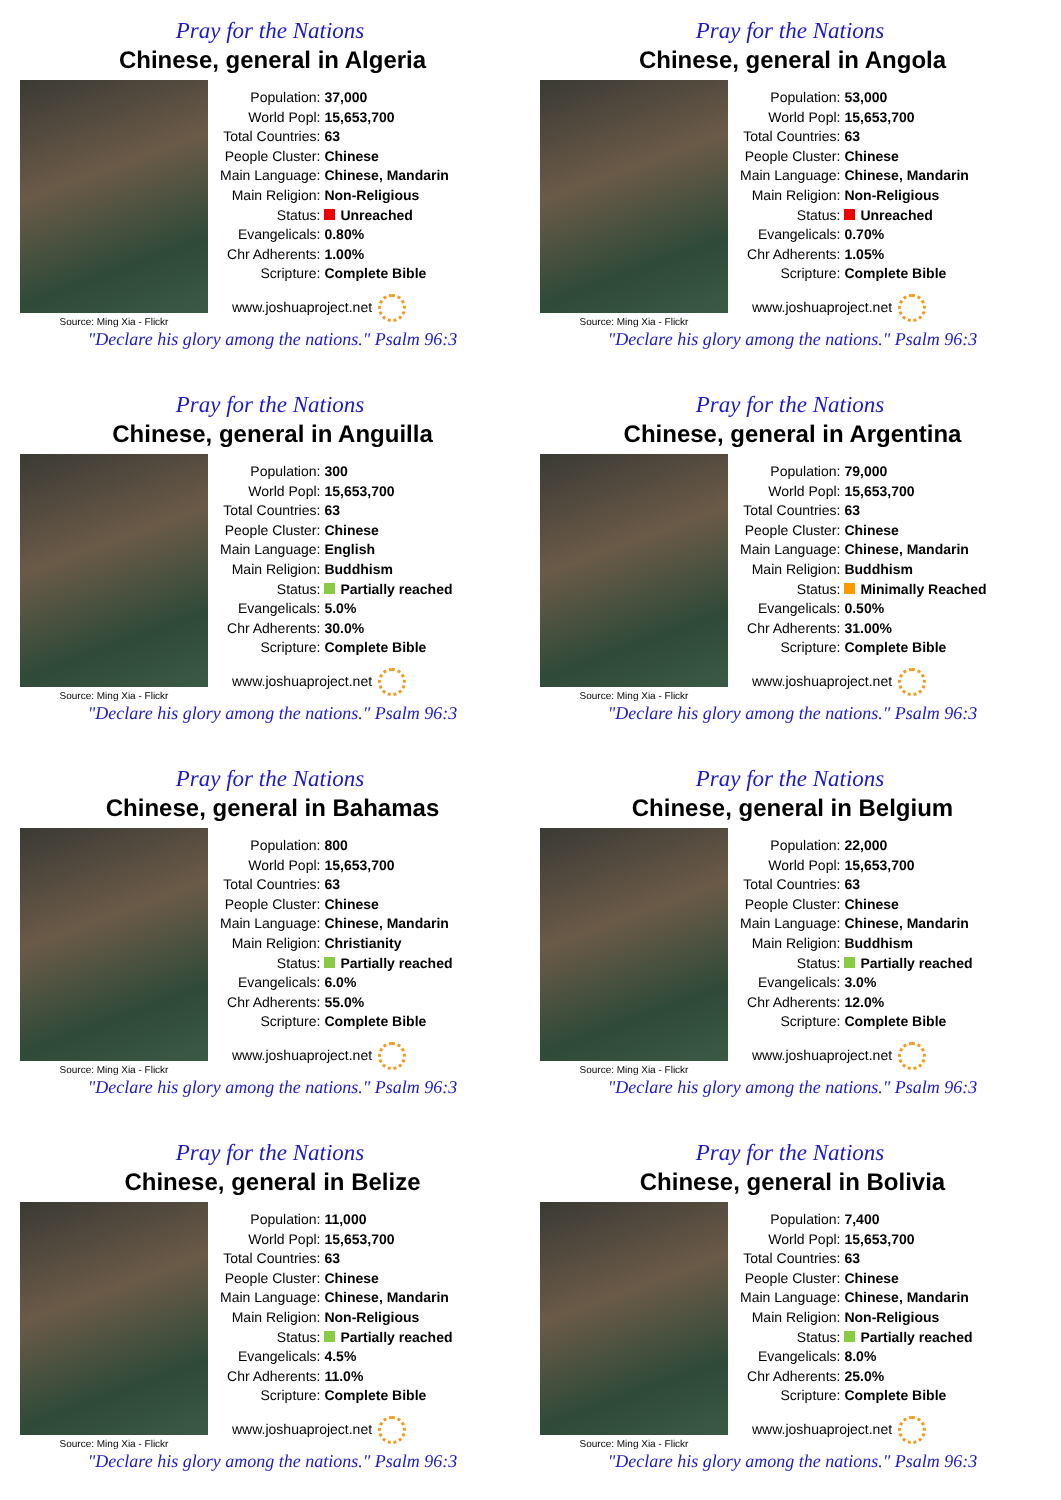Pray for the Nations
Chinese, general in Algeria
Source: Ming Xia - Flickr
| Population: | 37,000 |
| World Popl: | 15,653,700 |
| Total Countries: | 63 |
| People Cluster: | Chinese |
| Main Language: | Chinese, Mandarin |
| Main Religion: | Non-Religious |
| Status: | Unreached |
| Evangelicals: | 0.80% |
| Chr Adherents: | 1.00% |
| Scripture: | Complete Bible |
www.joshuaproject.net
"Declare his glory among the nations." Psalm 96:3
Pray for the Nations
Chinese, general in Angola
Source: Ming Xia - Flickr
| Population: | 53,000 |
| World Popl: | 15,653,700 |
| Total Countries: | 63 |
| People Cluster: | Chinese |
| Main Language: | Chinese, Mandarin |
| Main Religion: | Non-Religious |
| Status: | Unreached |
| Evangelicals: | 0.70% |
| Chr Adherents: | 1.05% |
| Scripture: | Complete Bible |
www.joshuaproject.net
"Declare his glory among the nations." Psalm 96:3
Pray for the Nations
Chinese, general in Anguilla
Source: Ming Xia - Flickr
| Population: | 300 |
| World Popl: | 15,653,700 |
| Total Countries: | 63 |
| People Cluster: | Chinese |
| Main Language: | English |
| Main Religion: | Buddhism |
| Status: | Partially reached |
| Evangelicals: | 5.0% |
| Chr Adherents: | 30.0% |
| Scripture: | Complete Bible |
www.joshuaproject.net
"Declare his glory among the nations." Psalm 96:3
Pray for the Nations
Chinese, general in Argentina
Source: Ming Xia - Flickr
| Population: | 79,000 |
| World Popl: | 15,653,700 |
| Total Countries: | 63 |
| People Cluster: | Chinese |
| Main Language: | Chinese, Mandarin |
| Main Religion: | Buddhism |
| Status: | Minimally Reached |
| Evangelicals: | 0.50% |
| Chr Adherents: | 31.00% |
| Scripture: | Complete Bible |
www.joshuaproject.net
"Declare his glory among the nations." Psalm 96:3
Pray for the Nations
Chinese, general in Bahamas
Source: Ming Xia - Flickr
| Population: | 800 |
| World Popl: | 15,653,700 |
| Total Countries: | 63 |
| People Cluster: | Chinese |
| Main Language: | Chinese, Mandarin |
| Main Religion: | Christianity |
| Status: | Partially reached |
| Evangelicals: | 6.0% |
| Chr Adherents: | 55.0% |
| Scripture: | Complete Bible |
www.joshuaproject.net
"Declare his glory among the nations." Psalm 96:3
Pray for the Nations
Chinese, general in Belgium
Source: Ming Xia - Flickr
| Population: | 22,000 |
| World Popl: | 15,653,700 |
| Total Countries: | 63 |
| People Cluster: | Chinese |
| Main Language: | Chinese, Mandarin |
| Main Religion: | Buddhism |
| Status: | Partially reached |
| Evangelicals: | 3.0% |
| Chr Adherents: | 12.0% |
| Scripture: | Complete Bible |
www.joshuaproject.net
"Declare his glory among the nations." Psalm 96:3
Pray for the Nations
Chinese, general in Belize
Source: Ming Xia - Flickr
| Population: | 11,000 |
| World Popl: | 15,653,700 |
| Total Countries: | 63 |
| People Cluster: | Chinese |
| Main Language: | Chinese, Mandarin |
| Main Religion: | Non-Religious |
| Status: | Partially reached |
| Evangelicals: | 4.5% |
| Chr Adherents: | 11.0% |
| Scripture: | Complete Bible |
www.joshuaproject.net
"Declare his glory among the nations." Psalm 96:3
Pray for the Nations
Chinese, general in Bolivia
Source: Ming Xia - Flickr
| Population: | 7,400 |
| World Popl: | 15,653,700 |
| Total Countries: | 63 |
| People Cluster: | Chinese |
| Main Language: | Chinese, Mandarin |
| Main Religion: | Non-Religious |
| Status: | Partially reached |
| Evangelicals: | 8.0% |
| Chr Adherents: | 25.0% |
| Scripture: | Complete Bible |
www.joshuaproject.net
"Declare his glory among the nations." Psalm 96:3